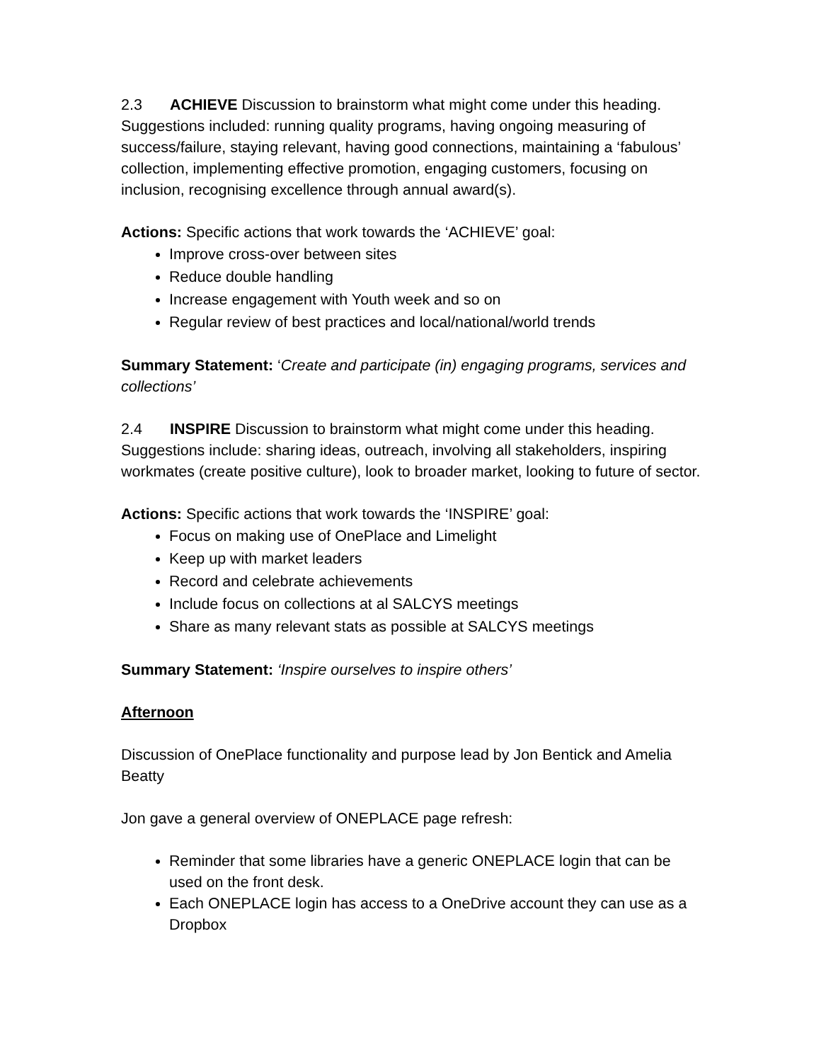2.3 ACHIEVE Discussion to brainstorm what might come under this heading. Suggestions included: running quality programs, having ongoing measuring of success/failure, staying relevant, having good connections, maintaining a ‘fabulous’ collection, implementing effective promotion, engaging customers, focusing on inclusion, recognising excellence through annual award(s).
Actions: Specific actions that work towards the ‘ACHIEVE’ goal:
Improve cross-over between sites
Reduce double handling
Increase engagement with Youth week and so on
Regular review of best practices and local/national/world trends
Summary Statement: ‘Create and participate (in) engaging programs, services and collections’
2.4 INSPIRE Discussion to brainstorm what might come under this heading. Suggestions include: sharing ideas, outreach, involving all stakeholders, inspiring workmates (create positive culture), look to broader market, looking to future of sector.
Actions: Specific actions that work towards the ‘INSPIRE’ goal:
Focus on making use of OnePlace and Limelight
Keep up with market leaders
Record and celebrate achievements
Include focus on collections at al SALCYS meetings
Share as many relevant stats as possible at SALCYS meetings
Summary Statement: ‘Inspire ourselves to inspire others’
Afternoon
Discussion of OnePlace functionality and purpose lead by Jon Bentick and Amelia Beatty
Jon gave a general overview of ONEPLACE page refresh:
Reminder that some libraries have a generic ONEPLACE login that can be used on the front desk.
Each ONEPLACE login has access to a OneDrive account they can use as a Dropbox